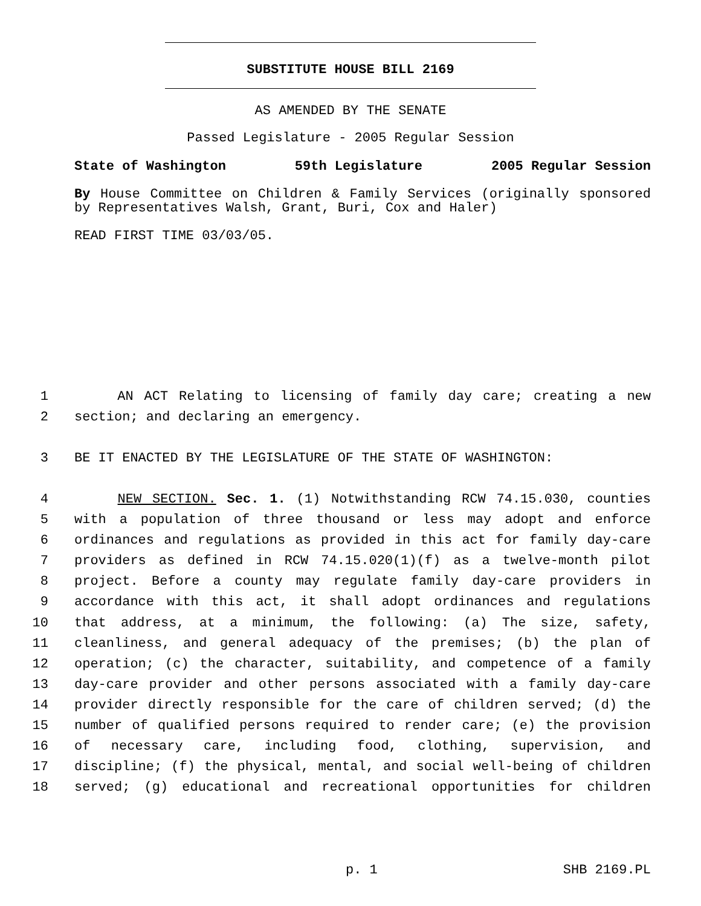SUBSTITUTE HOUSE BILL 2169
AS AMENDED BY THE SENATE
Passed Legislature - 2005 Regular Session
State of Washington 59th Legislature 2005 Regular Session
By House Committee on Children & Family Services (originally sponsored by Representatives Walsh, Grant, Buri, Cox and Haler)
READ FIRST TIME 03/03/05.
1 AN ACT Relating to licensing of family day care; creating a new
2 section; and declaring an emergency.
3 BE IT ENACTED BY THE LEGISLATURE OF THE STATE OF WASHINGTON:
4 NEW SECTION. Sec. 1. (1) Notwithstanding RCW 74.15.030, counties
5 with a population of three thousand or less may adopt and enforce
6 ordinances and regulations as provided in this act for family day-care
7 providers as defined in RCW 74.15.020(1)(f) as a twelve-month pilot
8 project. Before a county may regulate family day-care providers in
9 accordance with this act, it shall adopt ordinances and regulations
10 that address, at a minimum, the following: (a) The size, safety,
11 cleanliness, and general adequacy of the premises; (b) the plan of
12 operation; (c) the character, suitability, and competence of a family
13 day-care provider and other persons associated with a family day-care
14 provider directly responsible for the care of children served; (d) the
15 number of qualified persons required to render care; (e) the provision
16 of necessary care, including food, clothing, supervision, and
17 discipline; (f) the physical, mental, and social well-being of children
18 served; (g) educational and recreational opportunities for children
p. 1 SHB 2169.PL